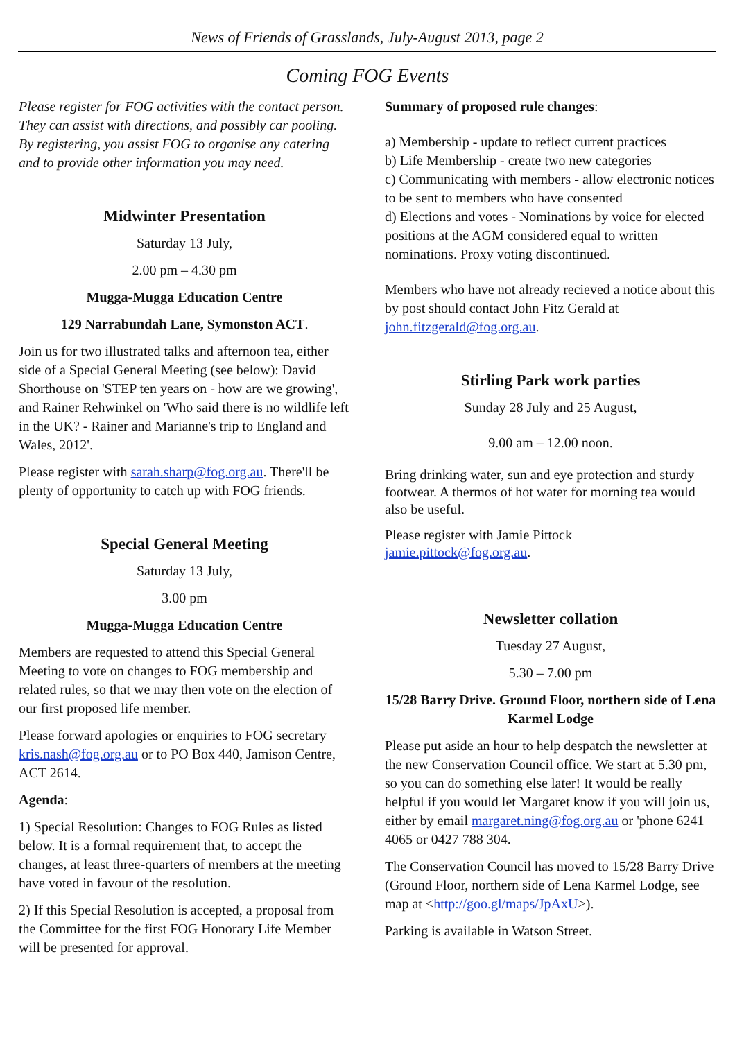News of Friends of Grasslands, July-August 2013, page 2
Coming FOG Events
Please register for FOG activities with the contact person. They can assist with directions, and possibly car pooling. By registering, you assist FOG to organise any catering and to provide other information you may need.
Midwinter Presentation
Saturday 13 July,
2.00 pm – 4.30 pm
Mugga-Mugga Education Centre
129 Narrabundah Lane, Symonston ACT.
Join us for two illustrated talks and afternoon tea, either side of a Special General Meeting (see below): David Shorthouse on 'STEP ten years on - how are we growing', and Rainer Rehwinkel on 'Who said there is no wildlife left in the UK? - Rainer and Marianne's trip to England and Wales, 2012'.
Please register with sarah.sharp@fog.org.au. There'll be plenty of opportunity to catch up with FOG friends.
Special General Meeting
Saturday 13 July,
3.00 pm
Mugga-Mugga Education Centre
Members are requested to attend this Special General Meeting to vote on changes to FOG membership and related rules, so that we may then vote on the election of our first proposed life member.
Please forward apologies or enquiries to FOG secretary kris.nash@fog.org.au or to PO Box 440, Jamison Centre, ACT 2614.
Agenda:
1) Special Resolution: Changes to FOG Rules as listed below. It is a formal requirement that, to accept the changes, at least three-quarters of members at the meeting have voted in favour of the resolution.
2) If this Special Resolution is accepted, a proposal from the Committee for the first FOG Honorary Life Member will be presented for approval.
Summary of proposed rule changes:
a) Membership - update to reflect current practices
b) Life Membership - create two new categories
c) Communicating with members - allow electronic notices to be sent to members who have consented
d) Elections and votes - Nominations by voice for elected positions at the AGM considered equal to written nominations. Proxy voting discontinued.
Members who have not already recieved a notice about this by post should contact John Fitz Gerald at john.fitzgerald@fog.org.au.
Stirling Park work parties
Sunday 28 July and 25 August,
9.00 am – 12.00 noon.
Bring drinking water, sun and eye protection and sturdy footwear. A thermos of hot water for morning tea would also be useful.
Please register with Jamie Pittock
jamie.pittock@fog.org.au.
Newsletter collation
Tuesday 27 August,
5.30 – 7.00 pm
15/28 Barry Drive. Ground Floor, northern side of Lena Karmel Lodge
Please put aside an hour to help despatch the newsletter at the new Conservation Council office. We start at 5.30 pm, so you can do something else later! It would be really helpful if you would let Margaret know if you will join us, either by email margaret.ning@fog.org.au or 'phone 6241 4065 or 0427 788 304.
The Conservation Council has moved to 15/28 Barry Drive (Ground Floor, northern side of Lena Karmel Lodge, see map at <http://goo.gl/maps/JpAxU>).
Parking is available in Watson Street.